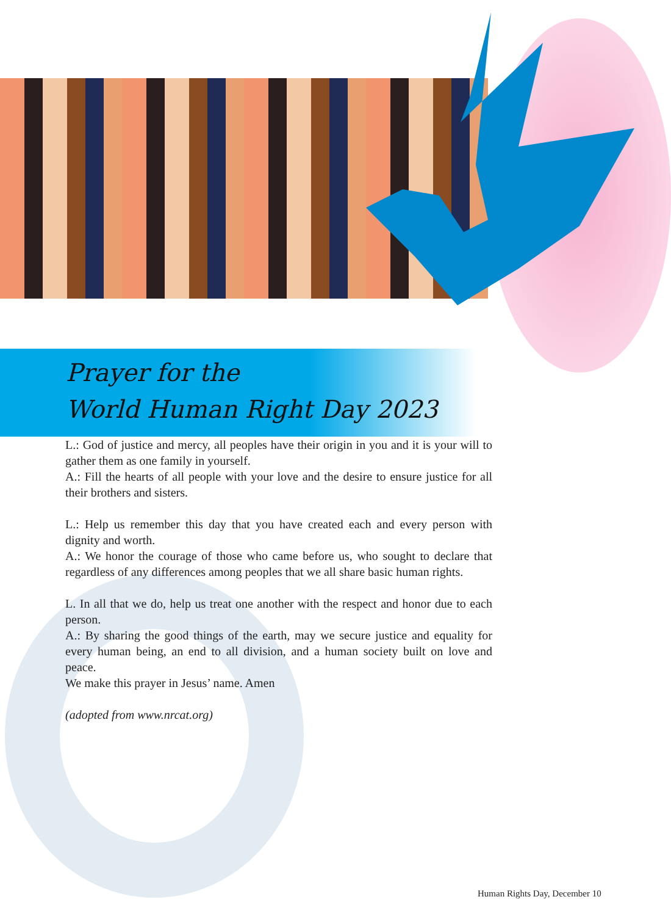Prayer for the
World Human Right Day 2023
L.: God of justice and mercy, all peoples have their origin in you and it is your will to gather them as one family in yourself.
A.: Fill the hearts of all people with your love and the desire to ensure justice for all their brothers and sisters.
L.: Help us remember this day that you have created each and every person with dignity and worth.
A.: We honor the courage of those who came before us, who sought to declare that regardless of any differences among peoples that we all share basic human rights.
L. In all that we do, help us treat one another with the respect and honor due to each person.
A.: By sharing the good things of the earth, may we secure justice and equality for every human being, an end to all division, and a human society built on love and peace.
We make this prayer in Jesus’ name. Amen
(adopted from www.nrcat.org)
Human Rights Day, December 10